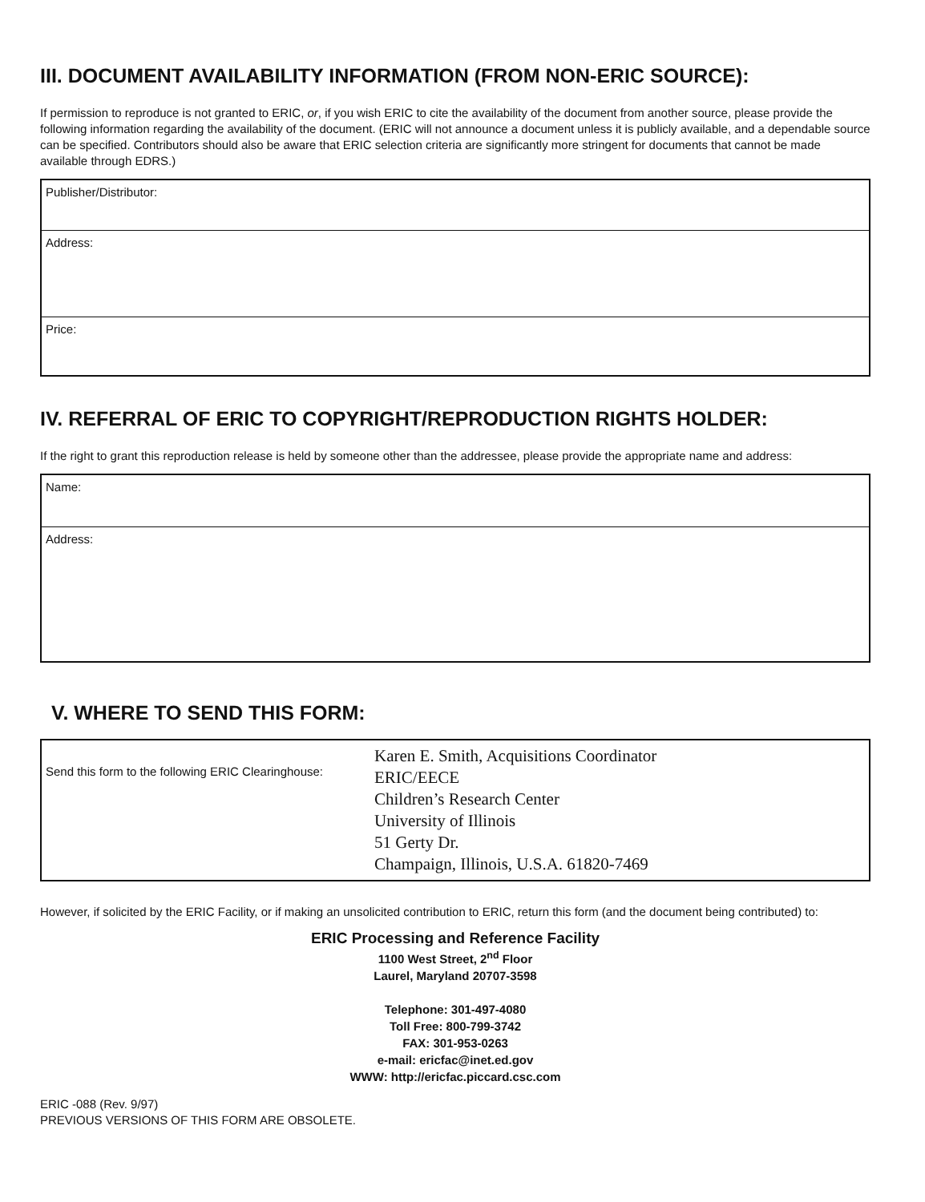III. DOCUMENT AVAILABILITY INFORMATION (FROM NON-ERIC SOURCE):
If permission to reproduce is not granted to ERIC, or, if you wish ERIC to cite the availability of the document from another source, please provide the following information regarding the availability of the document. (ERIC will not announce a document unless it is publicly available, and a dependable source can be specified. Contributors should also be aware that ERIC selection criteria are significantly more stringent for documents that cannot be made available through EDRS.)
| Publisher/Distributor: |
| Address: |
| Price: |
IV. REFERRAL OF ERIC TO COPYRIGHT/REPRODUCTION RIGHTS HOLDER:
If the right to grant this reproduction release is held by someone other than the addressee, please provide the appropriate name and address:
| Name: |
| Address: |
V. WHERE TO SEND THIS FORM:
| Send this form to the following ERIC Clearinghouse: | Karen E. Smith, Acquisitions Coordinator ERIC/EECE Children’s Research Center University of Illinois 51 Gerty Dr. Champaign, Illinois, U.S.A. 61820-7469 |
However, if solicited by the ERIC Facility, or if making an unsolicited contribution to ERIC, return this form (and the document being contributed) to:
ERIC Processing and Reference Facility
1100 West Street, 2<sup>nd</sup> Floor
Laurel, Maryland 20707-3598
Telephone: 301-497-4080
Toll Free: 800-799-3742
FAX: 301-953-0263
e-mail: ericfac@inet.ed.gov
WWW: http://ericfac.piccard.csc.com
ERIC -088 (Rev. 9/97)
PREVIOUS VERSIONS OF THIS FORM ARE OBSOLETE.